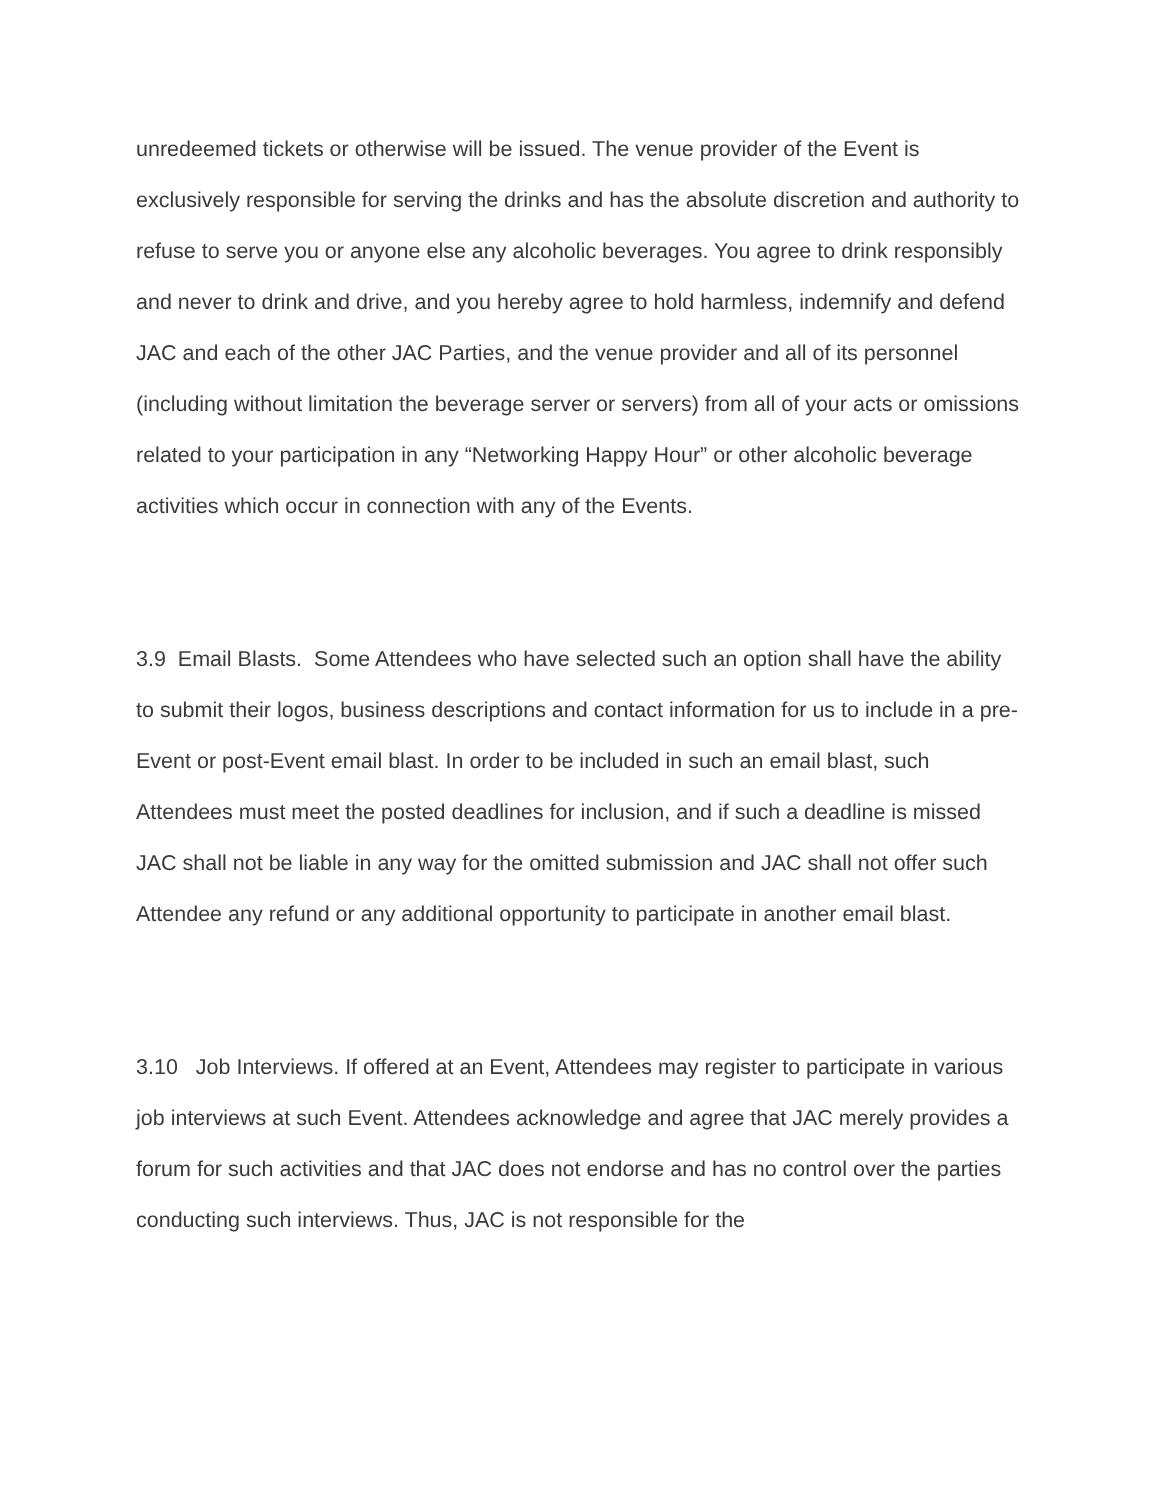unredeemed tickets or otherwise will be issued. The venue provider of the Event is exclusively responsible for serving the drinks and has the absolute discretion and authority to refuse to serve you or anyone else any alcoholic beverages. You agree to drink responsibly and never to drink and drive, and you hereby agree to hold harmless, indemnify and defend JAC and each of the other JAC Parties, and the venue provider and all of its personnel (including without limitation the beverage server or servers) from all of your acts or omissions related to your participation in any “Networking Happy Hour” or other alcoholic beverage activities which occur in connection with any of the Events.
3.9 Email Blasts. Some Attendees who have selected such an option shall have the ability to submit their logos, business descriptions and contact information for us to include in a pre-Event or post-Event email blast. In order to be included in such an email blast, such Attendees must meet the posted deadlines for inclusion, and if such a deadline is missed JAC shall not be liable in any way for the omitted submission and JAC shall not offer such Attendee any refund or any additional opportunity to participate in another email blast.
3.10 Job Interviews. If offered at an Event, Attendees may register to participate in various job interviews at such Event. Attendees acknowledge and agree that JAC merely provides a forum for such activities and that JAC does not endorse and has no control over the parties conducting such interviews. Thus, JAC is not responsible for the